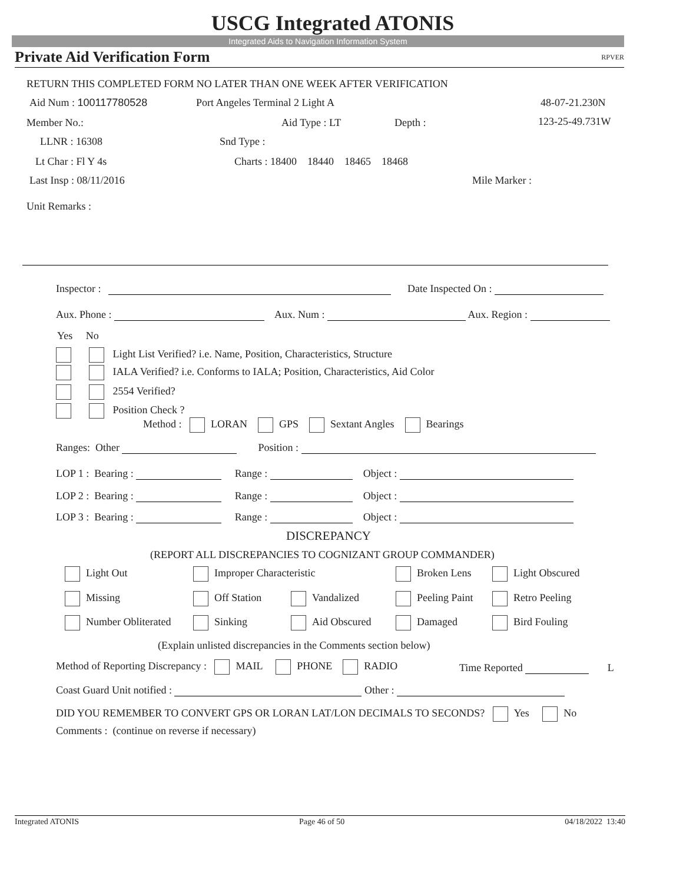USCG Integrated ATONIS
Integrated Aids to Navigation Information System
Private Aid Verification Form RPVER
RETURN THIS COMPLETED FORM NO LATER THAN ONE WEEK AFTER VERIFICATION
Aid Num : 100117780528 Port Angeles Terminal 2 Light A 48-07-21.230N
Member No.: Aid Type : LT Depth : 123-25-49.731W
LLNR : 16308 Snd Type :
Lt Char : Fl Y 4s Charts : 18400 18440 18465 18468
Last Insp : 08/11/2016 Mile Marker :
Unit Remarks :
Inspector : Date Inspected On :
Aux. Phone : Aux. Num : Aux. Region :
Yes No
Light List Verified? i.e. Name, Position, Characteristics, Structure
IALA Verified? i.e. Conforms to IALA; Position, Characteristics, Aid Color
2554 Verified?
Position Check ?
Method : LORAN GPS Sextant Angles Bearings
Ranges: Other Position :
LOP 1 : Bearing : Range : Object :
LOP 2 : Bearing : Range : Object :
LOP 3 : Bearing : Range : Object :
DISCREPANCY
(REPORT ALL DISCREPANCIES TO COGNIZANT GROUP COMMANDER)
Light Out Improper Characteristic Broken Lens Light Obscured
Missing Off Station Vandalized Peeling Paint Retro Peeling
Number Obliterated Sinking Aid Obscured Damaged Bird Fouling
(Explain unlisted discrepancies in the Comments section below)
Method of Reporting Discrepancy : MAIL PHONE RADIO Time Reported L
Coast Guard Unit notified : Other :
DID YOU REMEMBER TO CONVERT GPS OR LORAN LAT/LON DECIMALS TO SECONDS? Yes No
Comments : (continue on reverse if necessary)
Integrated ATONIS Page 46 of 50 04/18/2022 13:40